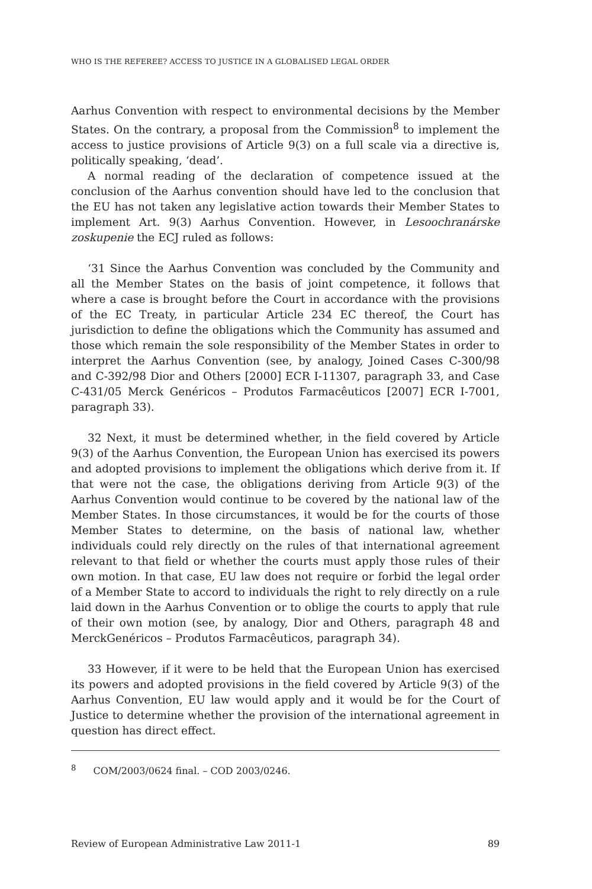WHO IS THE REFEREE? ACCESS TO JUSTICE IN A GLOBALISED LEGAL ORDER
Aarhus Convention with respect to environmental decisions by the Member States. On the contrary, a proposal from the Commission<sup>8</sup> to implement the access to justice provisions of Article 9(3) on a full scale via a directive is, politically speaking, ‘dead’.
A normal reading of the declaration of competence issued at the conclusion of the Aarhus convention should have led to the conclusion that the EU has not taken any legislative action towards their Member States to implement Art. 9(3) Aarhus Convention. However, in Lesoochranárske zoskupenie the ECJ ruled as follows:
‘31 Since the Aarhus Convention was concluded by the Community and all the Member States on the basis of joint competence, it follows that where a case is brought before the Court in accordance with the provisions of the EC Treaty, in particular Article 234 EC thereof, the Court has jurisdiction to define the obligations which the Community has assumed and those which remain the sole responsibility of the Member States in order to interpret the Aarhus Convention (see, by analogy, Joined Cases C-300/98 and C-392/98 Dior and Others [2000] ECR I-11307, paragraph 33, and Case C-431/05 Merck Genéricos – Produtos Farmacêuticos [2007] ECR I-7001, paragraph 33).
32 Next, it must be determined whether, in the field covered by Article 9(3) of the Aarhus Convention, the European Union has exercised its powers and adopted provisions to implement the obligations which derive from it. If that were not the case, the obligations deriving from Article 9(3) of the Aarhus Convention would continue to be covered by the national law of the Member States. In those circumstances, it would be for the courts of those Member States to determine, on the basis of national law, whether individuals could rely directly on the rules of that international agreement relevant to that field or whether the courts must apply those rules of their own motion. In that case, EU law does not require or forbid the legal order of a Member State to accord to individuals the right to rely directly on a rule laid down in the Aarhus Convention or to oblige the courts to apply that rule of their own motion (see, by analogy, Dior and Others, paragraph 48 and MerckGenéricos – Produtos Farmacêuticos, paragraph 34).
33 However, if it were to be held that the European Union has exercised its powers and adopted provisions in the field covered by Article 9(3) of the Aarhus Convention, EU law would apply and it would be for the Court of Justice to determine whether the provision of the international agreement in question has direct effect.
<sup>8</sup> COM/2003/0624 final. – COD 2003/0246.
Review of European Administrative Law 2011-1 89